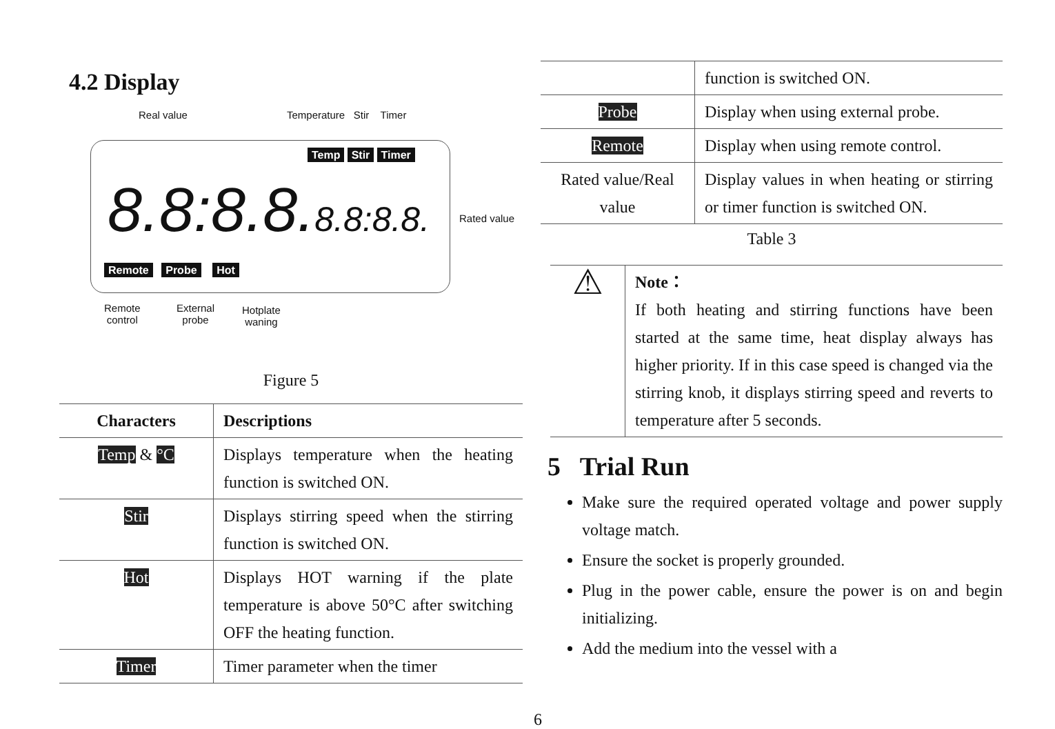4.2 Display
Real value Temperature Stir Timer
Temp Stir Timer
8.8:8.8.8.8:8.8. Rated value
Remote Probe Hot
Remote
control
External
probe
Hotplate
waning
Figure 5
| Characters | Descriptions |
| --- | --- |
| Temp & °C | Displays temperature when the heating function is switched ON. |
| Stir | Displays stirring speed when the stirring function is switched ON. |
| Hot | Displays HOT warning if the plate temperature is above 50°C after switching OFF the heating function. |
| Timer | Timer parameter when the timer |
| | function is switched ON. |
| Probe | Display when using external probe. |
| Remote | Display when using remote control. |
| Rated value/Real value | Display values in when heating or stirring or timer function is switched ON. |
Table 3
| ⚠ | Note： If both heating and stirring functions have been started at the same time, heat display always has higher priority. If in this case speed is changed via the stirring knob, it displays stirring speed and reverts to temperature after 5 seconds. |
5 Trial Run
Make sure the required operated voltage and power supply voltage match.
Ensure the socket is properly grounded.
Plug in the power cable, ensure the power is on and begin initializing.
Add the medium into the vessel with a
6